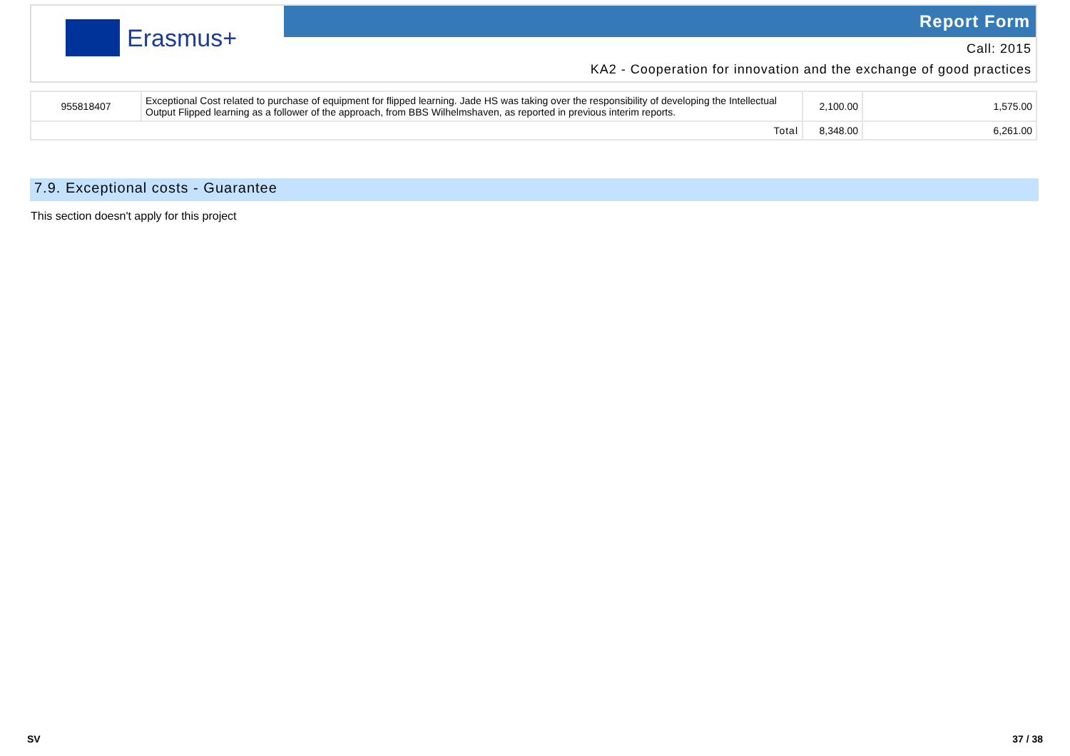Erasmus+
Report Form
Call: 2015
KA2 - Cooperation for innovation and the exchange of good practices
| 955818407 | Exceptional Cost related to purchase of equipment for flipped learning. Jade HS was taking over the responsibility of developing the Intellectual Output Flipped learning as a follower of the approach, from BBS Wilhelmshaven, as reported in previous interim reports. | 2,100.00 | 1,575.00 |
| Total | | 8,348.00 | 6,261.00 |
7.9. Exceptional costs - Guarantee
This section doesn't apply for this project
SV 37 / 38